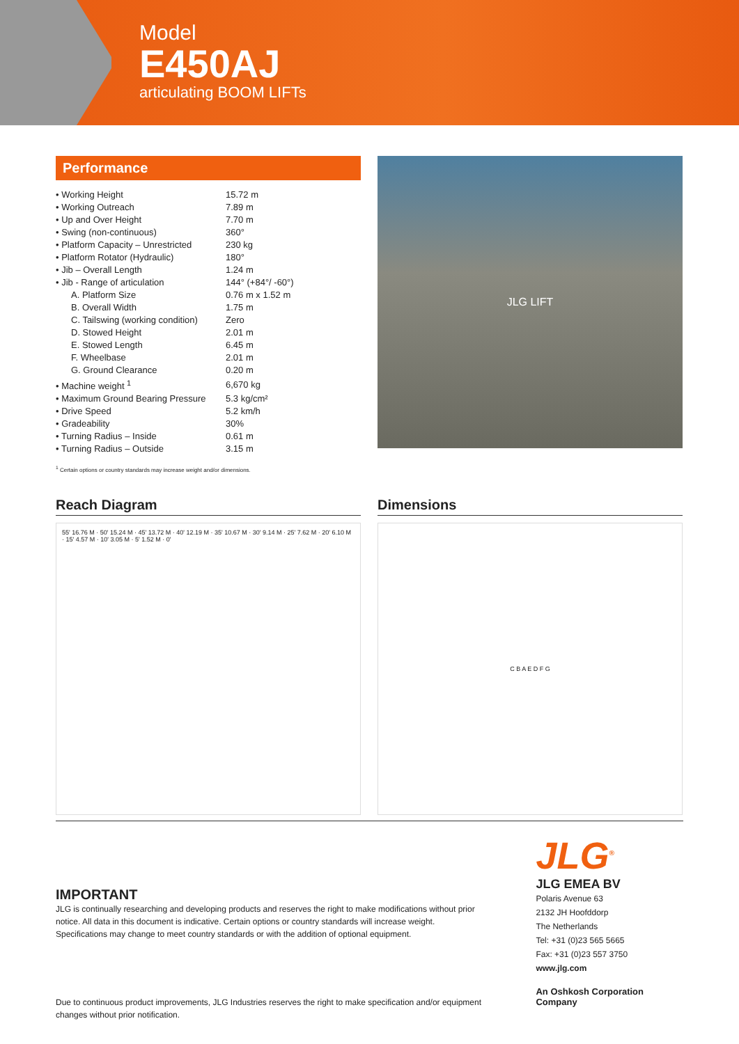Model
E450AJ
articulating BOOM LIFTs
Performance
| • Working Height | 15.72 m |
| • Working Outreach | 7.89 m |
| • Up and Over Height | 7.70 m |
| • Swing (non-continuous) | 360° |
| • Platform Capacity – Unrestricted | 230 kg |
| • Platform Rotator (Hydraulic) | 180° |
| • Jib – Overall Length | 1.24 m |
| • Jib - Range of articulation | 144° (+84°/ -60°) |
| A. Platform Size | 0.76 m x 1.52 m |
| B. Overall Width | 1.75 m |
| C. Tailswing (working condition) | Zero |
| D. Stowed Height | 2.01 m |
| E. Stowed Length | 6.45 m |
| F. Wheelbase | 2.01 m |
| G. Ground Clearance | 0.20 m |
| • Machine weight <sup>1</sup> | 6,670 kg |
| • Maximum Ground Bearing Pressure | 5.3 kg/cm² |
| • Drive Speed | 5.2 km/h |
| • Gradeability | 30% |
| • Turning Radius – Inside | 0.61 m |
| • Turning Radius – Outside | 3.15 m |
<sup>1</sup> Certain options or country standards may increase weight and/or dimensions.
JLG LIFT
Reach Diagram
55' 16.76 M · 50' 15.24 M · 45' 13.72 M · 40' 12.19 M · 35' 10.67 M · 30' 9.14 M · 25' 7.62 M · 20' 6.10 M · 15' 4.57 M · 10' 3.05 M · 5' 1.52 M · 0'
Dimensions
C B A E D F G
IMPORTANT
JLG is continually researching and developing products and reserves the right to make modifications without prior notice. All data in this document is indicative. Certain options or country standards will increase weight. Specifications may change to meet country standards or with the addition of optional equipment.
Due to continuous product improvements, JLG Industries reserves the right to make specification and/or equipment changes without prior notification.
JLG<sup>®</sup>
JLG EMEA BV
Polaris Avenue 63
2132 JH Hoofddorp
The Netherlands
Tel: +31 (0)23 565 5665
Fax: +31 (0)23 557 3750
www.jlg.com
An Oshkosh Corporation Company